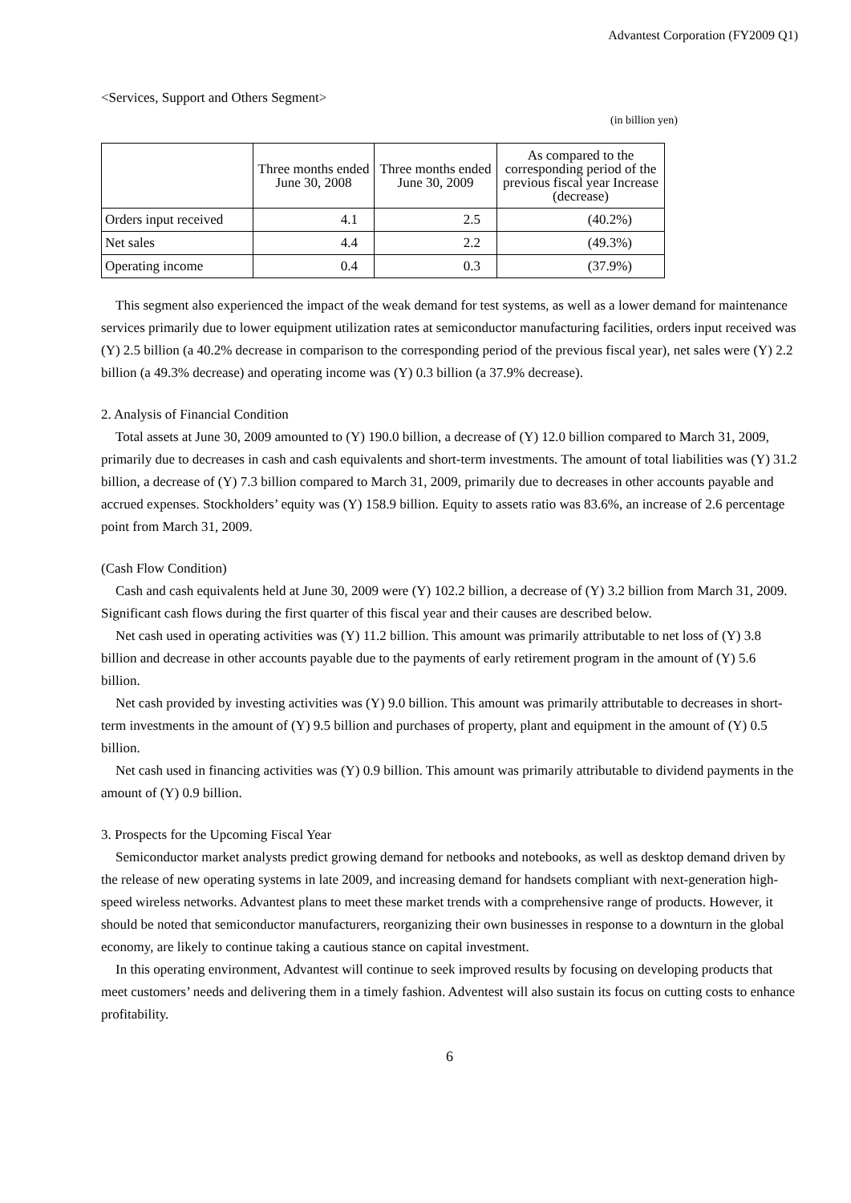Advantest Corporation (FY2009 Q1)
<Services, Support and Others Segment>
(in billion yen)
| | Three months ended June 30, 2008 | Three months ended June 30, 2009 | As compared to the corresponding period of the previous fiscal year Increase (decrease) |
| --- | --- | --- | --- |
| Orders input received | 4.1 | 2.5 | (40.2%) |
| Net sales | 4.4 | 2.2 | (49.3%) |
| Operating income | 0.4 | 0.3 | (37.9%) |
This segment also experienced the impact of the weak demand for test systems, as well as a lower demand for maintenance services primarily due to lower equipment utilization rates at semiconductor manufacturing facilities, orders input received was (Y) 2.5 billion (a 40.2% decrease in comparison to the corresponding period of the previous fiscal year), net sales were (Y) 2.2 billion (a 49.3% decrease) and operating income was (Y) 0.3 billion (a 37.9% decrease).
2. Analysis of Financial Condition
Total assets at June 30, 2009 amounted to (Y) 190.0 billion, a decrease of (Y) 12.0 billion compared to March 31, 2009, primarily due to decreases in cash and cash equivalents and short-term investments. The amount of total liabilities was (Y) 31.2 billion, a decrease of (Y) 7.3 billion compared to March 31, 2009, primarily due to decreases in other accounts payable and accrued expenses. Stockholders’ equity was (Y) 158.9 billion. Equity to assets ratio was 83.6%, an increase of 2.6 percentage point from March 31, 2009.
(Cash Flow Condition)
Cash and cash equivalents held at June 30, 2009 were (Y) 102.2 billion, a decrease of (Y) 3.2 billion from March 31, 2009. Significant cash flows during the first quarter of this fiscal year and their causes are described below.
Net cash used in operating activities was (Y) 11.2 billion. This amount was primarily attributable to net loss of (Y) 3.8 billion and decrease in other accounts payable due to the payments of early retirement program in the amount of (Y) 5.6 billion.
Net cash provided by investing activities was (Y) 9.0 billion. This amount was primarily attributable to decreases in short-term investments in the amount of (Y) 9.5 billion and purchases of property, plant and equipment in the amount of (Y) 0.5 billion.
Net cash used in financing activities was (Y) 0.9 billion. This amount was primarily attributable to dividend payments in the amount of (Y) 0.9 billion.
3. Prospects for the Upcoming Fiscal Year
Semiconductor market analysts predict growing demand for netbooks and notebooks, as well as desktop demand driven by the release of new operating systems in late 2009, and increasing demand for handsets compliant with next-generation high-speed wireless networks. Advantest plans to meet these market trends with a comprehensive range of products. However, it should be noted that semiconductor manufacturers, reorganizing their own businesses in response to a downturn in the global economy, are likely to continue taking a cautious stance on capital investment.
In this operating environment, Advantest will continue to seek improved results by focusing on developing products that meet customers’ needs and delivering them in a timely fashion. Adventest will also sustain its focus on cutting costs to enhance profitability.
6